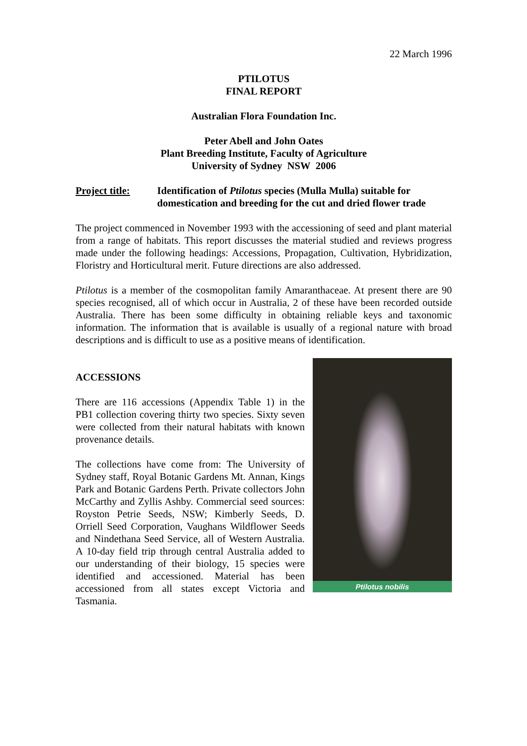22 March 1996
PTILOTUS
FINAL REPORT
Australian Flora Foundation Inc.
Peter Abell and John Oates
Plant Breeding Institute, Faculty of Agriculture
University of Sydney NSW 2006
Project title:
Identification of Ptilotus species (Mulla Mulla) suitable for domestication and breeding for the cut and dried flower trade
The project commenced in November 1993 with the accessioning of seed and plant material from a range of habitats. This report discusses the material studied and reviews progress made under the following headings: Accessions, Propagation, Cultivation, Hybridization, Floristry and Horticultural merit. Future directions are also addressed.
Ptilotus is a member of the cosmopolitan family Amaranthaceae. At present there are 90 species recognised, all of which occur in Australia, 2 of these have been recorded outside Australia. There has been some difficulty in obtaining reliable keys and taxonomic information. The information that is available is usually of a regional nature with broad descriptions and is difficult to use as a positive means of identification.
ACCESSIONS
There are 116 accessions (Appendix Table 1) in the PB1 collection covering thirty two species. Sixty seven were collected from their natural habitats with known provenance details.
The collections have come from: The University of Sydney staff, Royal Botanic Gardens Mt. Annan, Kings Park and Botanic Gardens Perth. Private collectors John McCarthy and Zyllis Ashby. Commercial seed sources: Royston Petrie Seeds, NSW; Kimberly Seeds, D. Orriell Seed Corporation, Vaughans Wildflower Seeds and Nindethana Seed Service, all of Western Australia. A 10-day field trip through central Australia added to our understanding of their biology, 15 species were identified and accessioned. Material has been accessioned from all states except Victoria and Tasmania.
Ptilotus nobilis